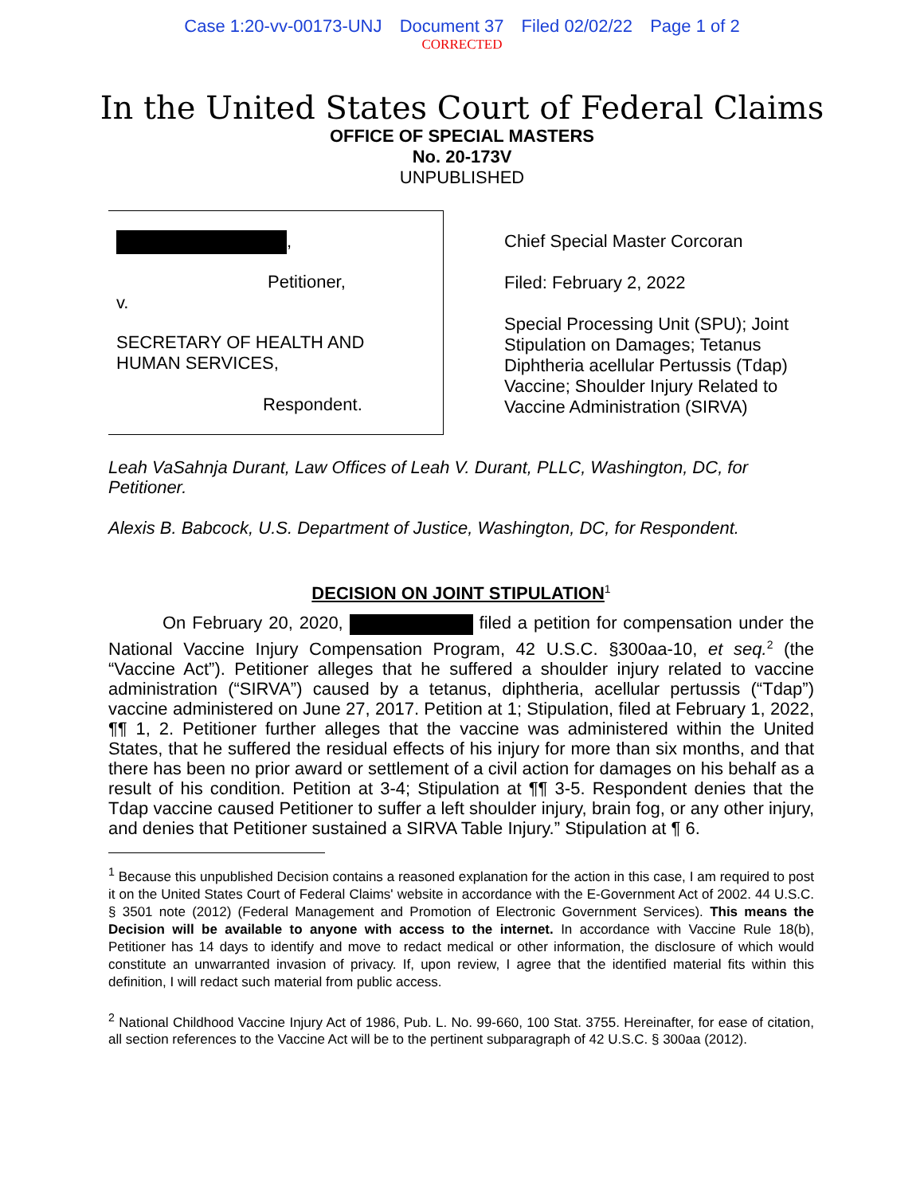Case 1:20-vv-00173-UNJ Document 37 Filed 02/02/22 Page 1 of 2
CORRECTED
In the United States Court of Federal Claims
OFFICE OF SPECIAL MASTERS
No. 20-173V
UNPUBLISHED
,
Petitioner,
v.
SECRETARY OF HEALTH AND
HUMAN SERVICES,
Respondent.
Chief Special Master Corcoran
Filed: February 2, 2022
Special Processing Unit (SPU); Joint Stipulation on Damages; Tetanus Diphtheria acellular Pertussis (Tdap) Vaccine; Shoulder Injury Related to Vaccine Administration (SIRVA)
Leah VaSahnja Durant, Law Offices of Leah V. Durant, PLLC, Washington, DC, for Petitioner.
Alexis B. Babcock, U.S. Department of Justice, Washington, DC, for Respondent.
DECISION ON JOINT STIPULATION<sup>1</sup>
On February 20, 2020, filed a petition for compensation under the National Vaccine Injury Compensation Program, 42 U.S.C. §300aa-10, et seq.<sup>2</sup> (the “Vaccine Act”). Petitioner alleges that he suffered a shoulder injury related to vaccine administration (“SIRVA”) caused by a tetanus, diphtheria, acellular pertussis (“Tdap”) vaccine administered on June 27, 2017. Petition at 1; Stipulation, filed at February 1, 2022, ¶¶ 1, 2. Petitioner further alleges that the vaccine was administered within the United States, that he suffered the residual effects of his injury for more than six months, and that there has been no prior award or settlement of a civil action for damages on his behalf as a result of his condition. Petition at 3-4; Stipulation at ¶¶ 3-5. Respondent denies that the Tdap vaccine caused Petitioner to suffer a left shoulder injury, brain fog, or any other injury, and denies that Petitioner sustained a SIRVA Table Injury.” Stipulation at ¶ 6.
<sup>1</sup> Because this unpublished Decision contains a reasoned explanation for the action in this case, I am required to post it on the United States Court of Federal Claims' website in accordance with the E-Government Act of 2002. 44 U.S.C. § 3501 note (2012) (Federal Management and Promotion of Electronic Government Services). This means the Decision will be available to anyone with access to the internet. In accordance with Vaccine Rule 18(b), Petitioner has 14 days to identify and move to redact medical or other information, the disclosure of which would constitute an unwarranted invasion of privacy. If, upon review, I agree that the identified material fits within this definition, I will redact such material from public access.
<sup>2</sup> National Childhood Vaccine Injury Act of 1986, Pub. L. No. 99-660, 100 Stat. 3755. Hereinafter, for ease of citation, all section references to the Vaccine Act will be to the pertinent subparagraph of 42 U.S.C. § 300aa (2012).